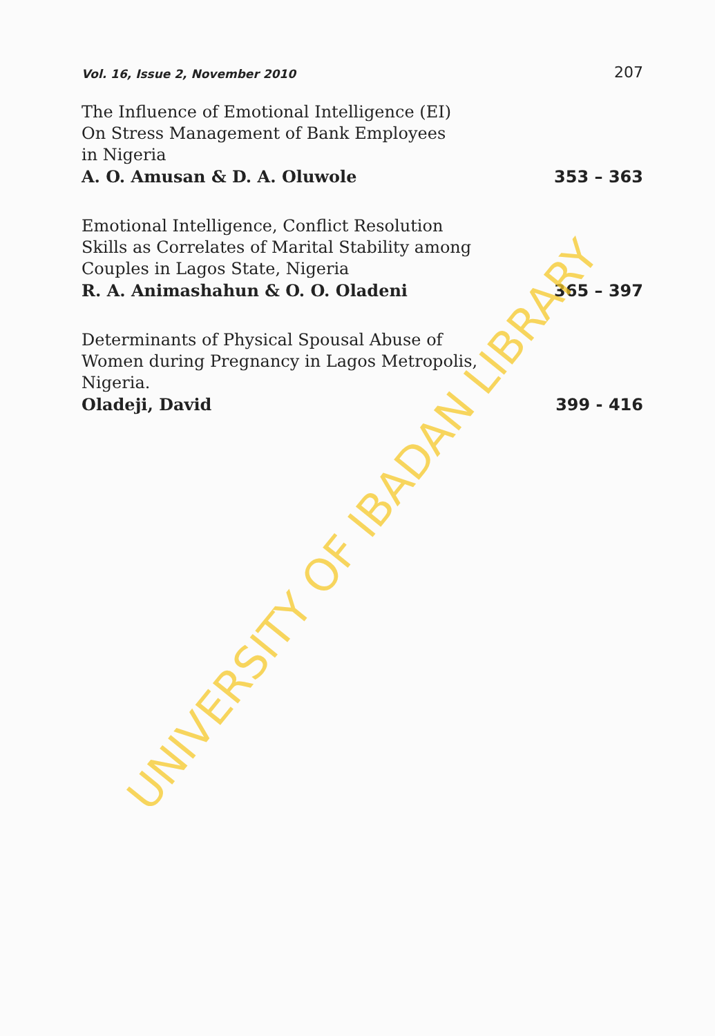Vol. 16, Issue 2, November 2010 207
The Influence of Emotional Intelligence (EI)
On Stress Management of Bank Employees
in Nigeria
A. O. Amusan & D. A. Oluwole 353 – 363
Emotional Intelligence, Conflict Resolution
Skills as Correlates of Marital Stability among
Couples in Lagos State, Nigeria
R. A. Animashahun & O. O. Oladeni 365 – 397
Determinants of Physical Spousal Abuse of
Women during Pregnancy in Lagos Metropolis,
Nigeria.
Oladeji, David 399 - 416
UNIVERSITY OF IBADAN LIBRARY